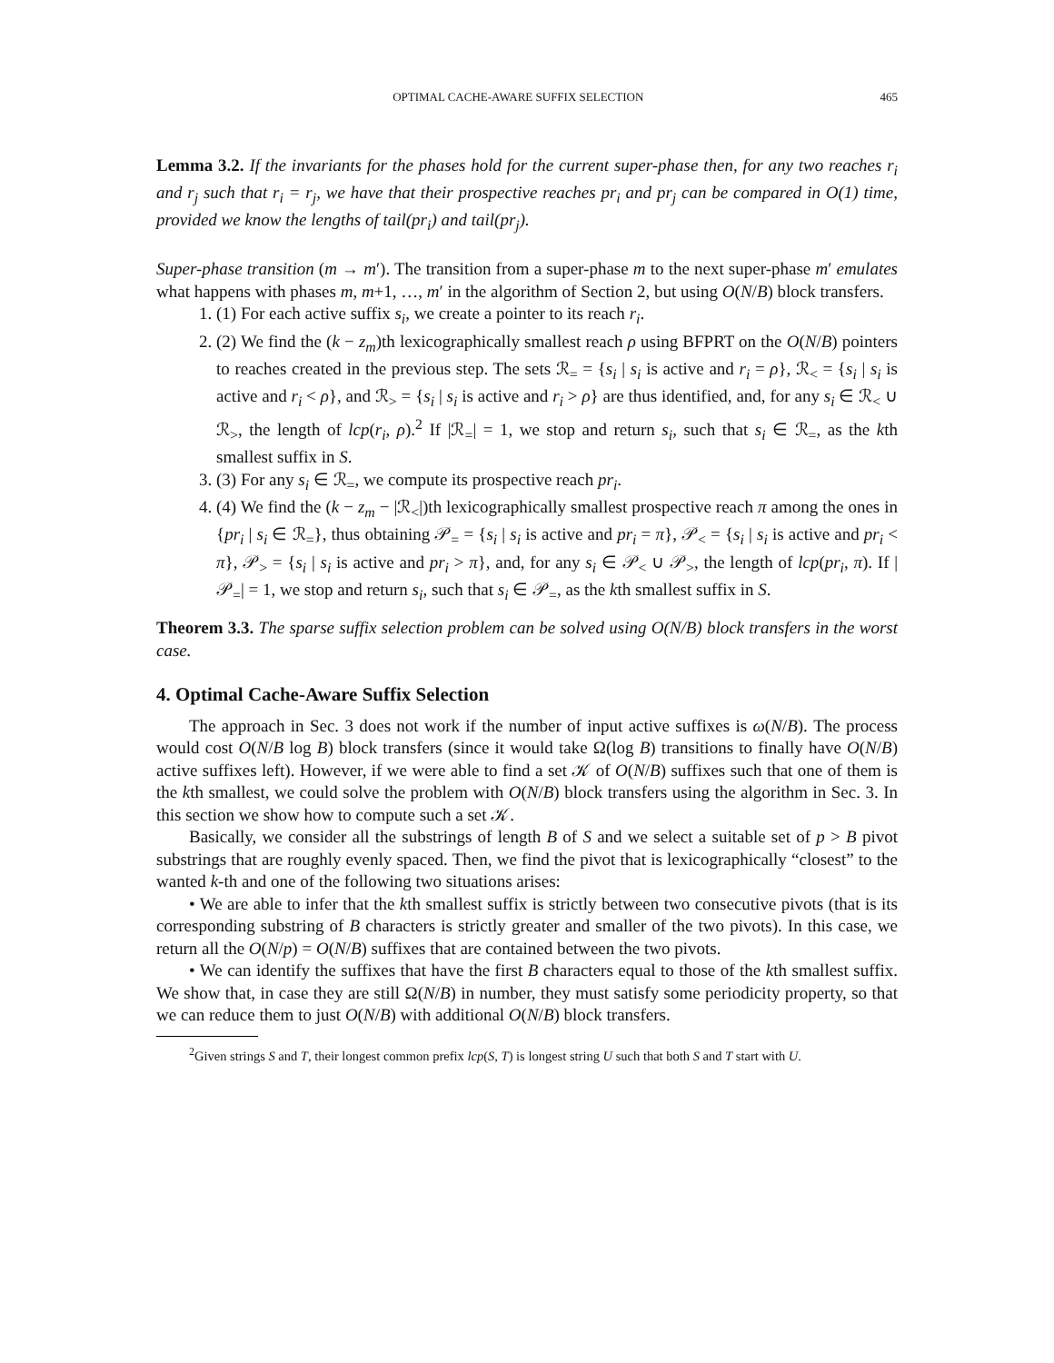OPTIMAL CACHE-AWARE SUFFIX SELECTION 465
Lemma 3.2. If the invariants for the phases hold for the current super-phase then, for any two reaches r<sub>i</sub> and r<sub>j</sub> such that r<sub>i</sub> = r<sub>j</sub>, we have that their prospective reaches pr<sub>i</sub> and pr<sub>j</sub> can be compared in O(1) time, provided we know the lengths of tail(pr<sub>i</sub>) and tail(pr<sub>j</sub>).
Super-phase transition (m → m′). The transition from a super-phase m to the next super-phase m′ emulates what happens with phases m, m+1, …, m′ in the algorithm of Section 2, but using O(N/B) block transfers.
1. (1) For each active suffix s<sub>i</sub>, we create a pointer to its reach r<sub>i</sub>.
2. (2) We find the (k − z<sub>m</sub>)th lexicographically smallest reach ρ using BFPRT on the O(N/B) pointers to reaches created in the previous step. The sets ℛ<sub>=</sub> = {s<sub>i</sub> | s<sub>i</sub> is active and r<sub>i</sub> = ρ}, ℛ<sub><</sub> = {s<sub>i</sub> | s<sub>i</sub> is active and r<sub>i</sub> < ρ}, and ℛ<sub>></sub> = {s<sub>i</sub> | s<sub>i</sub> is active and r<sub>i</sub> > ρ} are thus identified, and, for any s<sub>i</sub> ∈ ℛ<sub><</sub> ∪ ℛ<sub>></sub>, the length of lcp(r<sub>i</sub>, ρ).<sup>2</sup> If |ℛ<sub>=</sub>| = 1, we stop and return s<sub>i</sub>, such that s<sub>i</sub> ∈ ℛ<sub>=</sub>, as the kth smallest suffix in S.
3. (3) For any s<sub>i</sub> ∈ ℛ<sub>=</sub>, we compute its prospective reach pr<sub>i</sub>.
4. (4) We find the (k − z<sub>m</sub> − |ℛ<sub><</sub>|)th lexicographically smallest prospective reach π among the ones in {pr<sub>i</sub> | s<sub>i</sub> ∈ ℛ<sub>=</sub>}, thus obtaining 𝒫<sub>=</sub> = {s<sub>i</sub> | s<sub>i</sub> is active and pr<sub>i</sub> = π}, 𝒫<sub><</sub> = {s<sub>i</sub> | s<sub>i</sub> is active and pr<sub>i</sub> < π}, 𝒫<sub>></sub> = {s<sub>i</sub> | s<sub>i</sub> is active and pr<sub>i</sub> > π}, and, for any s<sub>i</sub> ∈ 𝒫<sub><</sub> ∪ 𝒫<sub>></sub>, the length of lcp(pr<sub>i</sub>, π). If |𝒫<sub>=</sub>| = 1, we stop and return s<sub>i</sub>, such that s<sub>i</sub> ∈ 𝒫<sub>=</sub>, as the kth smallest suffix in S.
Theorem 3.3. The sparse suffix selection problem can be solved using O(N/B) block transfers in the worst case.
4. Optimal Cache-Aware Suffix Selection
The approach in Sec. 3 does not work if the number of input active suffixes is ω(N/B). The process would cost O(N/B log B) block transfers (since it would take Ω(log B) transitions to finally have O(N/B) active suffixes left). However, if we were able to find a set 𝒦 of O(N/B) suffixes such that one of them is the kth smallest, we could solve the problem with O(N/B) block transfers using the algorithm in Sec. 3. In this section we show how to compute such a set 𝒦.
Basically, we consider all the substrings of length B of S and we select a suitable set of p > B pivot substrings that are roughly evenly spaced. Then, we find the pivot that is lexicographically “closest” to the wanted k-th and one of the following two situations arises:
• We are able to infer that the kth smallest suffix is strictly between two consecutive pivots (that is its corresponding substring of B characters is strictly greater and smaller of the two pivots). In this case, we return all the O(N/p) = O(N/B) suffixes that are contained between the two pivots.
• We can identify the suffixes that have the first B characters equal to those of the kth smallest suffix. We show that, in case they are still Ω(N/B) in number, they must satisfy some periodicity property, so that we can reduce them to just O(N/B) with additional O(N/B) block transfers.
<sup>2</sup> Given strings S and T, their longest common prefix lcp(S, T) is longest string U such that both S and T start with U.